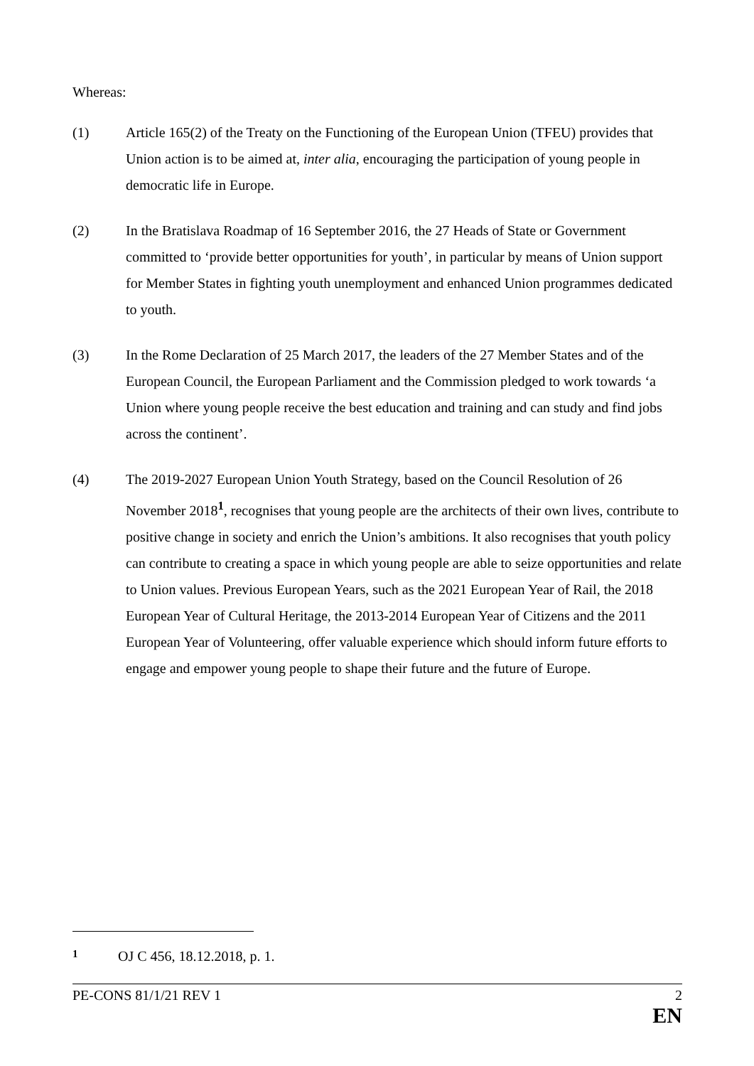Whereas:
(1) Article 165(2) of the Treaty on the Functioning of the European Union (TFEU) provides that Union action is to be aimed at, inter alia, encouraging the participation of young people in democratic life in Europe.
(2) In the Bratislava Roadmap of 16 September 2016, the 27 Heads of State or Government committed to ‘provide better opportunities for youth’, in particular by means of Union support for Member States in fighting youth unemployment and enhanced Union programmes dedicated to youth.
(3) In the Rome Declaration of 25 March 2017, the leaders of the 27 Member States and of the European Council, the European Parliament and the Commission pledged to work towards ‘a Union where young people receive the best education and training and can study and find jobs across the continent’.
(4) The 2019-2027 European Union Youth Strategy, based on the Council Resolution of 26 November 2018<sup>1</sup>, recognises that young people are the architects of their own lives, contribute to positive change in society and enrich the Union’s ambitions. It also recognises that youth policy can contribute to creating a space in which young people are able to seize opportunities and relate to Union values. Previous European Years, such as the 2021 European Year of Rail, the 2018 European Year of Cultural Heritage, the 2013-2014 European Year of Citizens and the 2011 European Year of Volunteering, offer valuable experience which should inform future efforts to engage and empower young people to shape their future and the future of Europe.
1 OJ C 456, 18.12.2018, p. 1.
PE-CONS 81/1/21 REV 1 2
EN